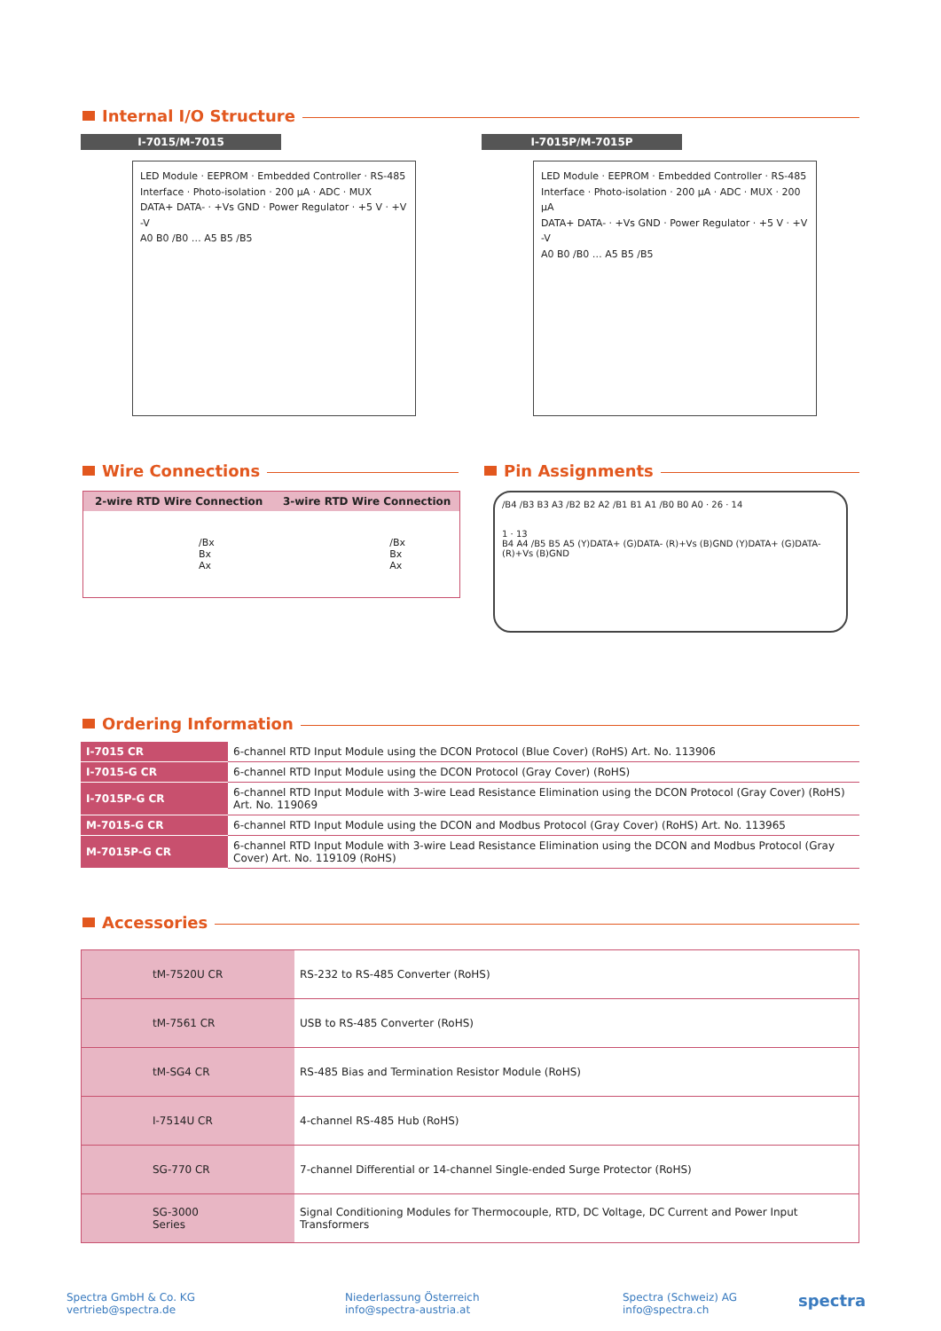Internal I/O Structure
I-7015/M-7015
LED Module · EEPROM · Embedded Controller · RS-485 Interface · Photo-isolation · 200 µA · ADC · MUX
DATA+ DATA- · +Vs GND · Power Regulator · +5 V · +V -V
A0 B0 /B0 … A5 B5 /B5
I-7015P/M-7015P
LED Module · EEPROM · Embedded Controller · RS-485 Interface · Photo-isolation · 200 µA · ADC · MUX · 200 µA
DATA+ DATA- · +Vs GND · Power Regulator · +5 V · +V -V
A0 B0 /B0 … A5 B5 /B5
Wire Connections
| 2-wire RTD Wire Connection | 3-wire RTD Wire Connection |
| --- | --- |
| /Bx Bx Ax | /Bx Bx Ax |
Pin Assignments
/B4 /B3 B3 A3 /B2 B2 A2 /B1 B1 A1 /B0 B0 A0 · 26 · 14
1 · 13
B4 A4 /B5 B5 A5 (Y)DATA+ (G)DATA- (R)+Vs (B)GND (Y)DATA+ (G)DATA- (R)+Vs (B)GND
Ordering Information
| I-7015 CR | 6-channel RTD Input Module using the DCON Protocol (Blue Cover) (RoHS) Art. No. 113906 |
| I-7015-G CR | 6-channel RTD Input Module using the DCON Protocol (Gray Cover) (RoHS) |
| I-7015P-G CR | 6-channel RTD Input Module with 3-wire Lead Resistance Elimination using the DCON Protocol (Gray Cover) (RoHS) Art. No. 119069 |
| M-7015-G CR | 6-channel RTD Input Module using the DCON and Modbus Protocol (Gray Cover) (RoHS) Art. No. 113965 |
| M-7015P-G CR | 6-channel RTD Input Module with 3-wire Lead Resistance Elimination using the DCON and Modbus Protocol (Gray Cover) Art. No. 119109 (RoHS) |
Accessories
| tM-7520U CR | RS-232 to RS-485 Converter (RoHS) |
| tM-7561 CR | USB to RS-485 Converter (RoHS) |
| tM-SG4 CR | RS-485 Bias and Termination Resistor Module (RoHS) |
| I-7514U CR | 4-channel RS-485 Hub (RoHS) |
| SG-770 CR | 7-channel Differential or 14-channel Single-ended Surge Protector (RoHS) |
| SG-3000 Series | Signal Conditioning Modules for Thermocouple, RTD, DC Voltage, DC Current and Power Input Transformers |
Spectra GmbH & Co. KG
vertrieb@spectra.de
Niederlassung Österreich
info@spectra-austria.at
Spectra (Schweiz) AG
info@spectra.ch
spectra